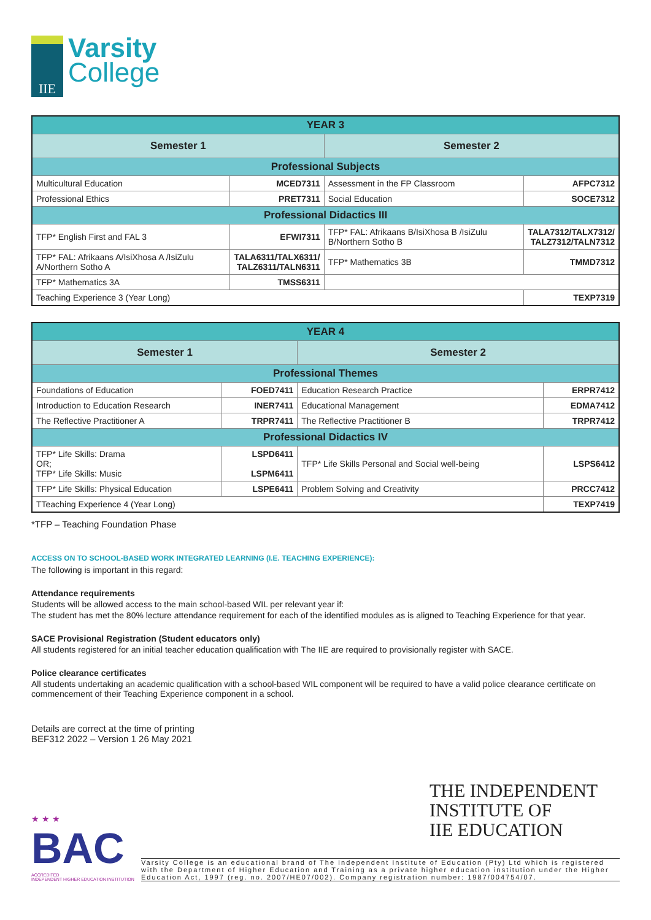IIE
Varsity
College
| YEAR 3 | | | |
| Semester 1 | | Semester 2 | |
| Professional Subjects | | | |
| Multicultural Education | MCED7311 | Assessment in the FP Classroom | AFPC7312 |
| Professional Ethics | PRET7311 | Social Education | SOCE7312 |
| Professional Didactics III | | | |
| TFP* English First and FAL 3 | EFWI7311 | TFP* FAL: Afrikaans B/IsiXhosa B /IsiZulu B/Northern Sotho B | TALA7312/TALX7312/ TALZ7312/TALN7312 |
| TFP* FAL: Afrikaans A/IsiXhosa A /IsiZulu A/Northern Sotho A | TALA6311/TALX6311/ TALZ6311/TALN6311 | TFP* Mathematics 3B | TMMD7312 |
| TFP* Mathematics 3A | TMSS6311 | | |
| Teaching Experience 3 (Year Long) | | | TEXP7319 |
| YEAR 4 | | | |
| Semester 1 | | Semester 2 | |
| Professional Themes | | | |
| Foundations of Education | FOED7411 | Education Research Practice | ERPR7412 |
| Introduction to Education Research | INER7411 | Educational Management | EDMA7412 |
| The Reflective Practitioner A | TRPR7411 | The Reflective Practitioner B | TRPR7412 |
| Professional Didactics IV | | | |
| TFP* Life Skills: Drama OR; TFP* Life Skills: Music | LSPD6411 LSPM6411 | TFP* Life Skills Personal and Social well-being | LSPS6412 |
| TFP* Life Skills: Physical Education | LSPE6411 | Problem Solving and Creativity | PRCC7412 |
| TTeaching Experience 4 (Year Long) | | | TEXP7419 |
*TFP – Teaching Foundation Phase
ACCESS ON TO SCHOOL-BASED WORK INTEGRATED LEARNING (I.E. TEACHING EXPERIENCE):
The following is important in this regard:
Attendance requirements
Students will be allowed access to the main school-based WIL per relevant year if:
The student has met the 80% lecture attendance requirement for each of the identified modules as is aligned to Teaching Experience for that year.
SACE Provisional Registration (Student educators only)
All students registered for an initial teacher education qualification with The IIE are required to provisionally register with SACE.
Police clearance certificates
All students undertaking an academic qualification with a school-based WIL component will be required to have a valid police clearance certificate on commencement of their Teaching Experience component in a school.
Details are correct at the time of printing
BEF312 2022 – Version 1 26 May 2021
★ ★ ★
BAC
ACCREDITED
INDEPENDENT HIGHER EDUCATION INSTITUTION
THE INDEPENDENT
INSTITUTE OF
IIE EDUCATION
Varsity College is an educational brand of The Independent Institute of Education (Pty) Ltd which is registered with the Department of Higher Education and Training as a private higher education institution under the Higher Education Act, 1997 (reg. no. 2007/HE07/002). Company registration number: 1987/004754/07.